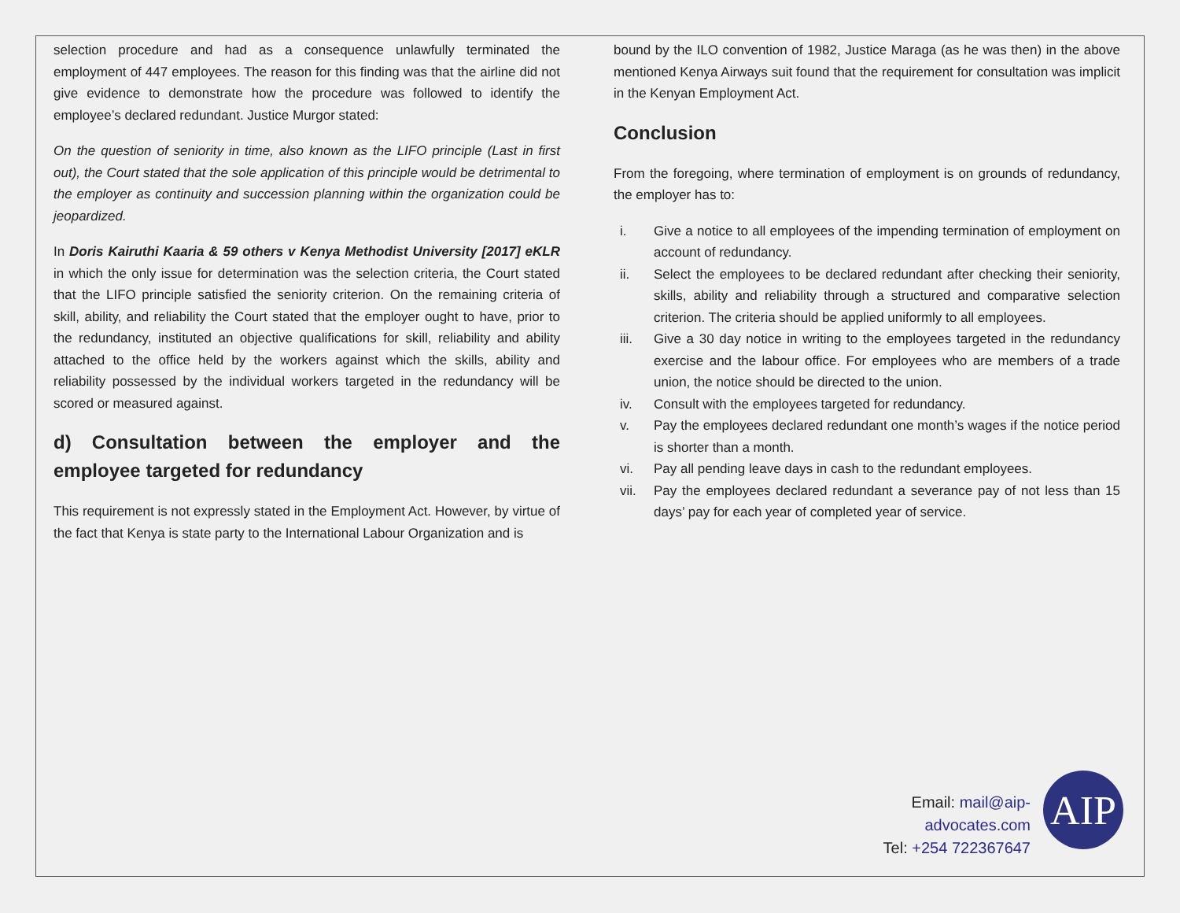selection procedure and had as a consequence unlawfully terminated the employment of 447 employees. The reason for this finding was that the airline did not give evidence to demonstrate how the procedure was followed to identify the employee’s declared redundant. Justice Murgor stated:
On the question of seniority in time, also known as the LIFO principle (Last in first out), the Court stated that the sole application of this principle would be detrimental to the employer as continuity and succession planning within the organization could be jeopardized.
In Doris Kairuthi Kaaria & 59 others v Kenya Methodist University [2017] eKLR in which the only issue for determination was the selection criteria, the Court stated that the LIFO principle satisfied the seniority criterion. On the remaining criteria of skill, ability, and reliability the Court stated that the employer ought to have, prior to the redundancy, instituted an objective qualifications for skill, reliability and ability attached to the office held by the workers against which the skills, ability and reliability possessed by the individual workers targeted in the redundancy will be scored or measured against.
d) Consultation between the employer and the employee targeted for redundancy
This requirement is not expressly stated in the Employment Act. However, by virtue of the fact that Kenya is state party to the International Labour Organization and is
bound by the ILO convention of 1982, Justice Maraga (as he was then) in the above mentioned Kenya Airways suit found that the requirement for consultation was implicit in the Kenyan Employment Act.
Conclusion
From the foregoing, where termination of employment is on grounds of redundancy, the employer has to:
i. Give a notice to all employees of the impending termination of employment on account of redundancy.
ii. Select the employees to be declared redundant after checking their seniority, skills, ability and reliability through a structured and comparative selection criterion. The criteria should be applied uniformly to all employees.
iii. Give a 30 day notice in writing to the employees targeted in the redundancy exercise and the labour office. For employees who are members of a trade union, the notice should be directed to the union.
iv. Consult with the employees targeted for redundancy.
v. Pay the employees declared redundant one month’s wages if the notice period is shorter than a month.
vi. Pay all pending leave days in cash to the redundant employees.
vii. Pay the employees declared redundant a severance pay of not less than 15 days’ pay for each year of completed year of service.
Email: mail@aip-advocates.com
Tel: +254 722367647
AIP